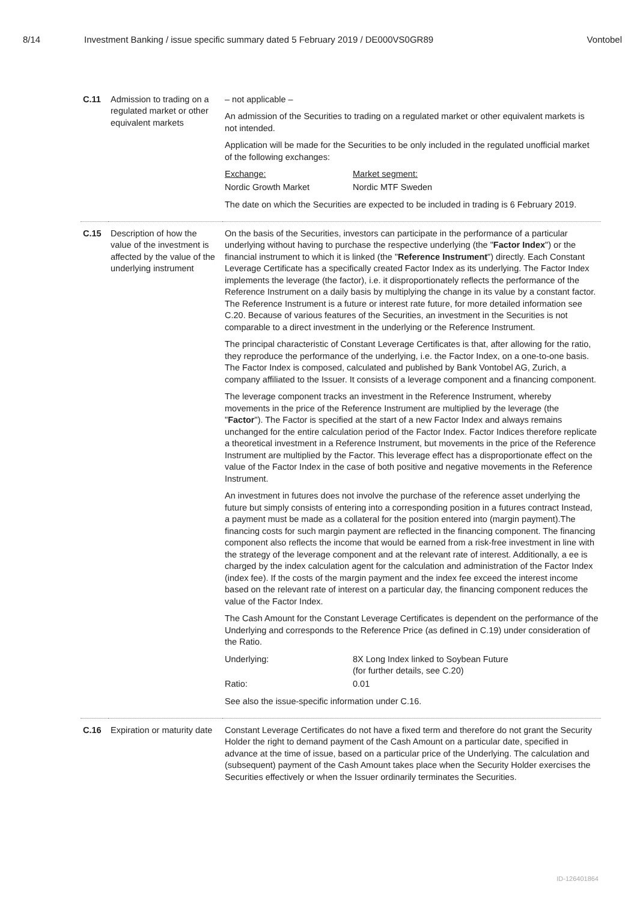8/14 Investment Banking / issue specific summary dated 5 February 2019 / DE000VS0GR89 Vontobel
| C.11 | Admission to trading on a regulated market or other equivalent markets | – not applicable – An admission of the Securities to trading on a regulated market or other equivalent markets is not intended. Application will be made for the Securities to be only included in the regulated unofficial market of the following exchanges: / Exchange: / Market segment: / / Nordic Growth Market / Nordic MTF Sweden / The date on which the Securities are expected to be included in trading is 6 February 2019. |
| C.15 | Description of how the value of the investment is affected by the value of the underlying instrument | On the basis of the Securities, investors can participate in the performance of a particular underlying without having to purchase the respective underlying (the " Factor Index ") or the financial instrument to which it is linked (the " Reference Instrument ") directly. Each Constant Leverage Certificate has a specifically created Factor Index as its underlying. The Factor Index implements the leverage (the factor), i.e. it disproportionately reflects the performance of the Reference Instrument on a daily basis by multiplying the change in its value by a constant factor. The Reference Instrument is a future or interest rate future, for more detailed information see C.20. Because of various features of the Securities, an investment in the Securities is not comparable to a direct investment in the underlying or the Reference Instrument. The principal characteristic of Constant Leverage Certificates is that, after allowing for the ratio, they reproduce the performance of the underlying, i.e. the Factor Index, on a one-to-one basis. The Factor Index is composed, calculated and published by Bank Vontobel AG, Zurich, a company affiliated to the Issuer. It consists of a leverage component and a financing component. The leverage component tracks an investment in the Reference Instrument, whereby movements in the price of the Reference Instrument are multiplied by the leverage (the " Factor "). The Factor is specified at the start of a new Factor Index and always remains unchanged for the entire calculation period of the Factor Index. Factor Indices therefore replicate a theoretical investment in a Reference Instrument, but movements in the price of the Reference Instrument are multiplied by the Factor. This leverage effect has a disproportionate effect on the value of the Factor Index in the case of both positive and negative movements in the Reference Instrument. An investment in futures does not involve the purchase of the reference asset underlying the future but simply consists of entering into a corresponding position in a futures contract Instead, a payment must be made as a collateral for the position entered into (margin payment).The financing costs for such margin payment are reflected in the financing component. The financing component also reflects the income that would be earned from a risk-free investment in line with the strategy of the leverage component and at the relevant rate of interest. Additionally, a ee is charged by the index calculation agent for the calculation and administration of the Factor Index (index fee). If the costs of the margin payment and the index fee exceed the interest income based on the relevant rate of interest on a particular day, the financing component reduces the value of the Factor Index. The Cash Amount for the Constant Leverage Certificates is dependent on the performance of the Underlying and corresponds to the Reference Price (as defined in C.19) under consideration of the Ratio. / Underlying: / 8X Long Index linked to Soybean Future (for further details, see C.20) / / Ratio: / 0.01 / See also the issue-specific information under C.16. |
| C.16 | Expiration or maturity date | Constant Leverage Certificates do not have a fixed term and therefore do not grant the Security Holder the right to demand payment of the Cash Amount on a particular date, specified in advance at the time of issue, based on a particular price of the Underlying. The calculation and (subsequent) payment of the Cash Amount takes place when the Security Holder exercises the Securities effectively or when the Issuer ordinarily terminates the Securities. |
ID-126401864